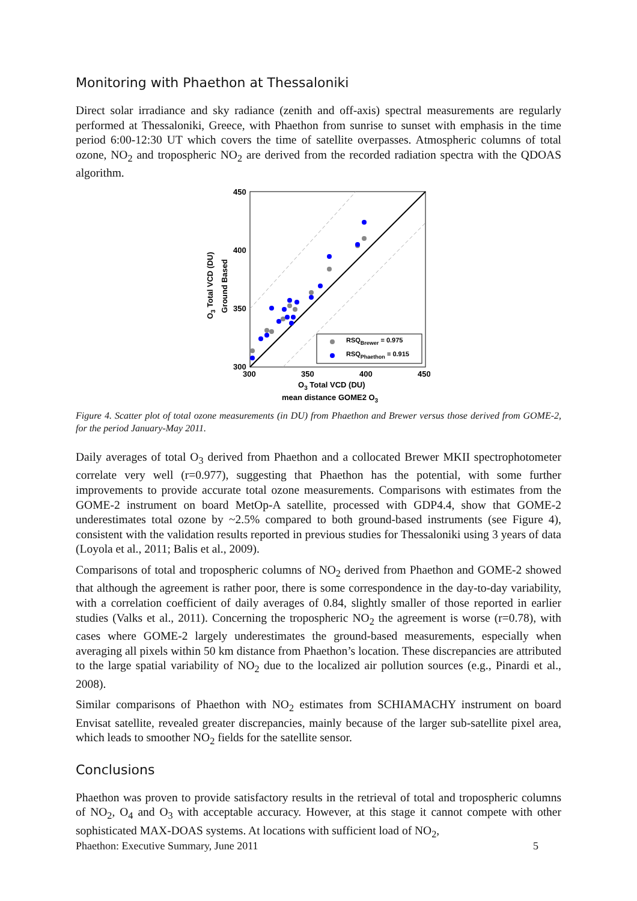Monitoring with Phaethon at Thessaloniki
Direct solar irradiance and sky radiance (zenith and off-axis) spectral measurements are regularly performed at Thessaloniki, Greece, with Phaethon from sunrise to sunset with emphasis in the time period 6:00-12:30 UT which covers the time of satellite overpasses. Atmospheric columns of total ozone, NO<sub>2</sub> and tropospheric NO<sub>2</sub> are derived from the recorded radiation spectra with the QDOAS algorithm.
RSQBrewer = 0.975
RSQPhaethon = 0.915
450
400
350
300
300
350
400
450
O3 Total VCD (DU)
mean distance GOME2 O3
O3 Total VCD (DU)
Ground Based
Figure 4. Scatter plot of total ozone measurements (in DU) from Phaethon and Brewer versus those derived from GOME-2, for the period January-May 2011.
Daily averages of total O<sub>3</sub> derived from Phaethon and a collocated Brewer MKII spectrophotometer correlate very well (r=0.977), suggesting that Phaethon has the potential, with some further improvements to provide accurate total ozone measurements. Comparisons with estimates from the GOME-2 instrument on board MetOp-A satellite, processed with GDP4.4, show that GOME-2 underestimates total ozone by ~2.5% compared to both ground-based instruments (see Figure 4), consistent with the validation results reported in previous studies for Thessaloniki using 3 years of data (Loyola et al., 2011; Balis et al., 2009).
Comparisons of total and tropospheric columns of NO<sub>2</sub> derived from Phaethon and GOME-2 showed that although the agreement is rather poor, there is some correspondence in the day-to-day variability, with a correlation coefficient of daily averages of 0.84, slightly smaller of those reported in earlier studies (Valks et al., 2011). Concerning the tropospheric NO<sub>2</sub> the agreement is worse (r=0.78), with cases where GOME-2 largely underestimates the ground-based measurements, especially when averaging all pixels within 50 km distance from Phaethon’s location. These discrepancies are attributed to the large spatial variability of NO<sub>2</sub> due to the localized air pollution sources (e.g., Pinardi et al., 2008).
Similar comparisons of Phaethon with NO<sub>2</sub> estimates from SCHIAMACHY instrument on board Envisat satellite, revealed greater discrepancies, mainly because of the larger sub-satellite pixel area, which leads to smoother NO<sub>2</sub> fields for the satellite sensor.
Conclusions
Phaethon was proven to provide satisfactory results in the retrieval of total and tropospheric columns of NO<sub>2</sub>, O<sub>4</sub> and O<sub>3</sub> with acceptable accuracy. However, at this stage it cannot compete with other sophisticated MAX-DOAS systems. At locations with sufficient load of NO<sub>2</sub>,
Phaethon: Executive Summary, June 2011 5